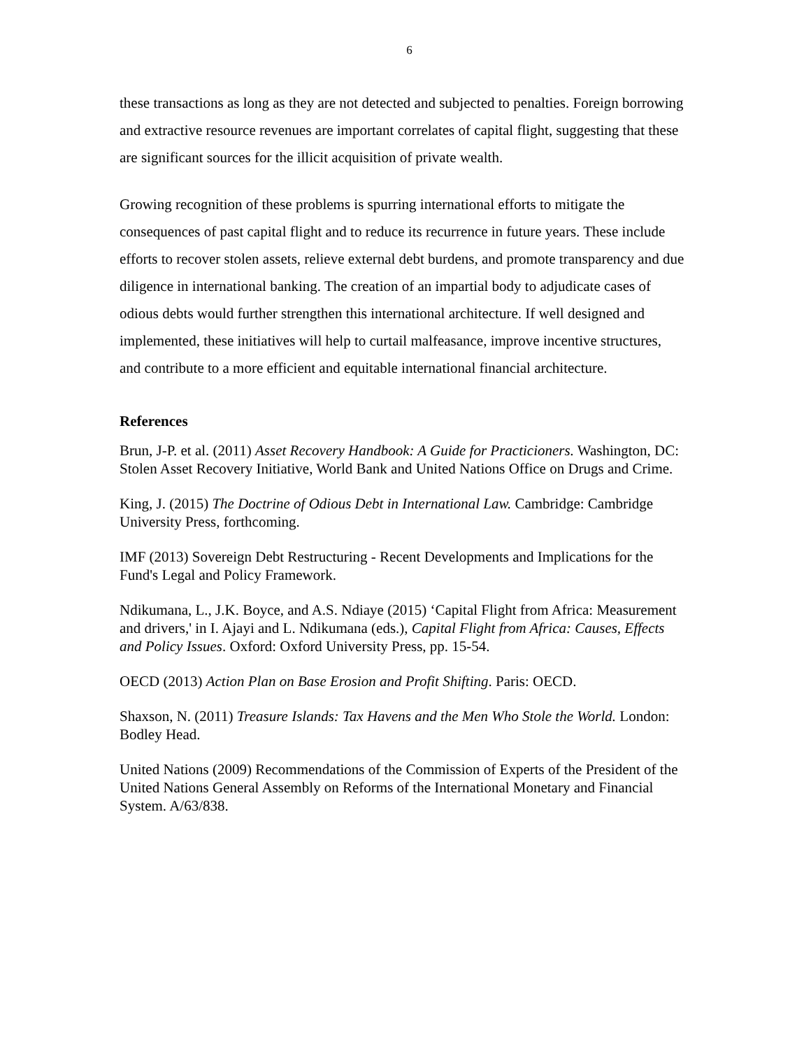6
these transactions as long as they are not detected and subjected to penalties. Foreign borrowing and extractive resource revenues are important correlates of capital flight, suggesting that these are significant sources for the illicit acquisition of private wealth.
Growing recognition of these problems is spurring international efforts to mitigate the consequences of past capital flight and to reduce its recurrence in future years. These include efforts to recover stolen assets, relieve external debt burdens, and promote transparency and due diligence in international banking. The creation of an impartial body to adjudicate cases of odious debts would further strengthen this international architecture. If well designed and implemented, these initiatives will help to curtail malfeasance, improve incentive structures, and contribute to a more efficient and equitable international financial architecture.
References
Brun, J-P. et al. (2011) Asset Recovery Handbook: A Guide for Practicioners. Washington, DC: Stolen Asset Recovery Initiative, World Bank and United Nations Office on Drugs and Crime.
King, J. (2015) The Doctrine of Odious Debt in International Law. Cambridge: Cambridge University Press, forthcoming.
IMF (2013) Sovereign Debt Restructuring - Recent Developments and Implications for the Fund's Legal and Policy Framework.
Ndikumana, L., J.K. Boyce, and A.S. Ndiaye (2015) ‘Capital Flight from Africa: Measurement and drivers,' in I. Ajayi and L. Ndikumana (eds.), Capital Flight from Africa: Causes, Effects and Policy Issues. Oxford: Oxford University Press, pp. 15-54.
OECD (2013) Action Plan on Base Erosion and Profit Shifting. Paris: OECD.
Shaxson, N. (2011) Treasure Islands: Tax Havens and the Men Who Stole the World. London: Bodley Head.
United Nations (2009) Recommendations of the Commission of Experts of the President of the United Nations General Assembly on Reforms of the International Monetary and Financial System. A/63/838.